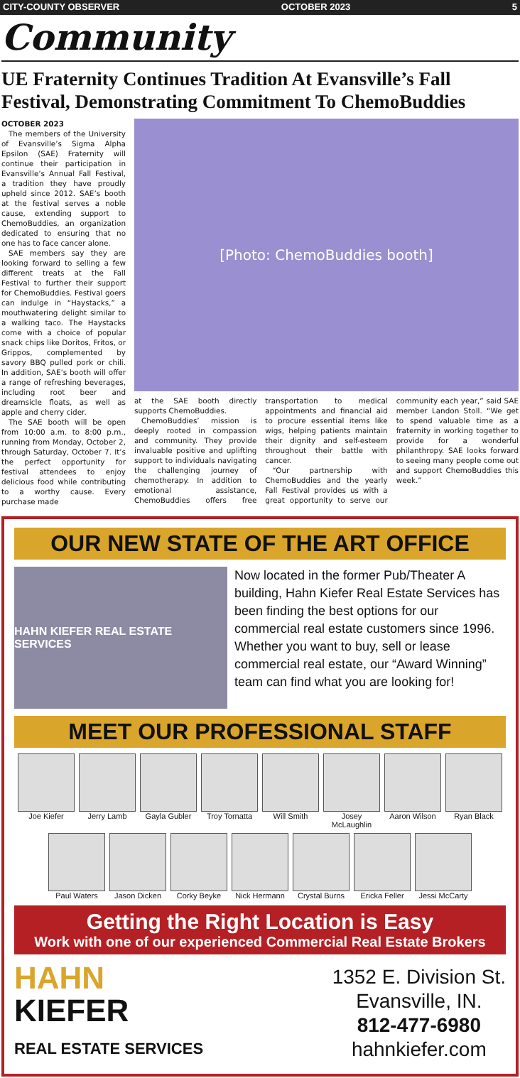CITY-COUNTY OBSERVER OCTOBER 2023 5
Community
UE Fraternity Continues Tradition At Evansville’s Fall Festival, Demonstrating Commitment To ChemoBuddies
OCTOBER 2023
The members of the University of Evansville’s Sigma Alpha Epsilon (SAE) Fraternity will continue their participation in Evansville’s Annual Fall Festival, a tradition they have proudly upheld since 2012. SAE’s booth at the festival serves a noble cause, extending support to ChemoBuddies, an organization dedicated to ensuring that no one has to face cancer alone.
SAE members say they are looking forward to selling a few different treats at the Fall Festival to further their support for ChemoBuddies. Festival goers can indulge in “Haystacks,” a mouthwatering delight similar to a walking taco. The Haystacks come with a choice of popular snack chips like Doritos, Fritos, or Grippos, complemented by savory BBQ pulled pork or chili. In addition, SAE’s booth will offer a range of refreshing beverages, including root beer and dreamsicle floats, as well as apple and cherry cider.
The SAE booth will be open from 10:00 a.m. to 8:00 p.m., running from Monday, October 2, through Saturday, October 7. It’s the perfect opportunity for festival attendees to enjoy delicious food while contributing to a worthy cause. Every purchase made
[Photo: ChemoBuddies booth]
at the SAE booth directly supports ChemoBuddies.
ChemoBuddies’ mission is deeply rooted in compassion and community. They provide invaluable positive and uplifting support to individuals navigating the challenging journey of chemotherapy. In addition to emotional assistance, ChemoBuddies offers free transportation to medical appointments and financial aid to procure essential items like wigs, helping patients maintain their dignity and self-esteem throughout their battle with cancer.
“Our partnership with ChemoBuddies and the yearly Fall Festival provides us with a great opportunity to serve our community each year,” said SAE member Landon Stoll. “We get to spend valuable time as a fraternity in working together to provide for a wonderful philanthropy. SAE looks forward to seeing many people come out and support ChemoBuddies this week.”
OUR NEW STATE OF THE ART OFFICE
HAHN KIEFER REAL ESTATE SERVICES
Now located in the former Pub/Theater A building, Hahn Kiefer Real Estate Services has been finding the best options for our commercial real estate customers since 1996. Whether you want to buy, sell or lease commercial real estate, our “Award Winning” team can find what you are looking for!
MEET OUR PROFESSIONAL STAFF
Joe Kiefer
Jerry Lamb
Gayla Gubler
Troy Tornatta
Will Smith
Josey McLaughlin
Aaron Wilson
Ryan Black
Paul Waters
Jason Dicken
Corky Beyke
Nick Hermann
Crystal Burns
Ericka Feller
Jessi McCarty
Getting the Right Location is Easy
Work with one of our experienced Commercial Real Estate Brokers
HAHN
KIEFER
REAL ESTATE SERVICES
1352 E. Division St.
Evansville, IN.
812-477-6980
hahnkiefer.com